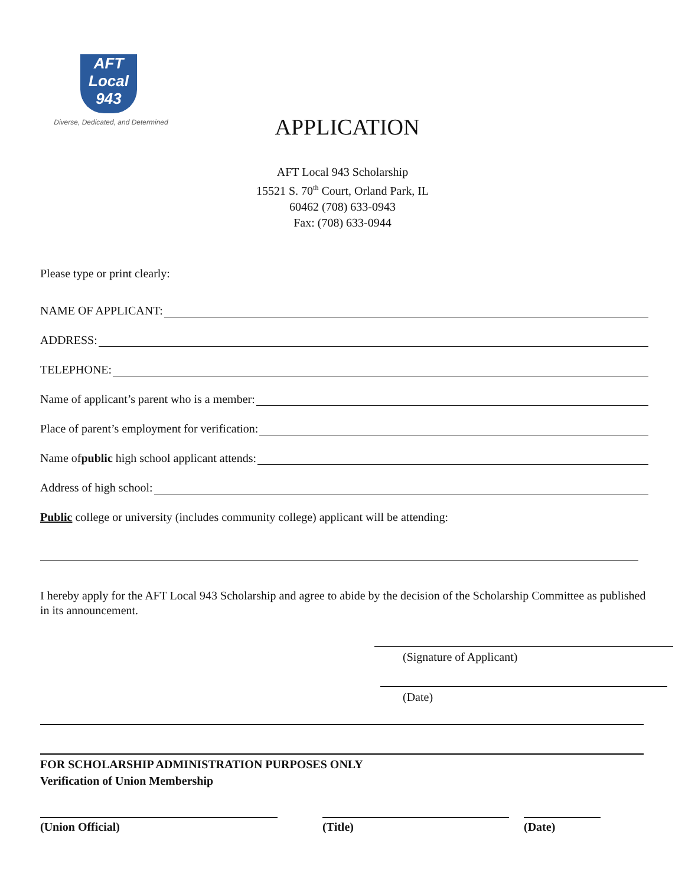AFT
Local
943
Diverse, Dedicated, and Determined
APPLICATION
AFT Local 943 Scholarship
15521 S. 70<sup>th</sup> Court, Orland Park, IL
60462 (708) 633-0943
Fax: (708) 633-0944
Please type or print clearly:
NAME OF APPLICANT:
ADDRESS:
TELEPHONE:
Name of applicant’s parent who is a member:
Place of parent’s employment for verification:
Name of public high school applicant attends:
Address of high school:
Public college or university (includes community college) applicant will be attending:
I hereby apply for the AFT Local 943 Scholarship and agree to abide by the decision of the Scholarship Committee as published in its announcement.
(Signature of Applicant)
(Date)
FOR SCHOLARSHIP ADMINISTRATION PURPOSES ONLY
Verification of Union Membership
(Union Official) (Title) (Date)